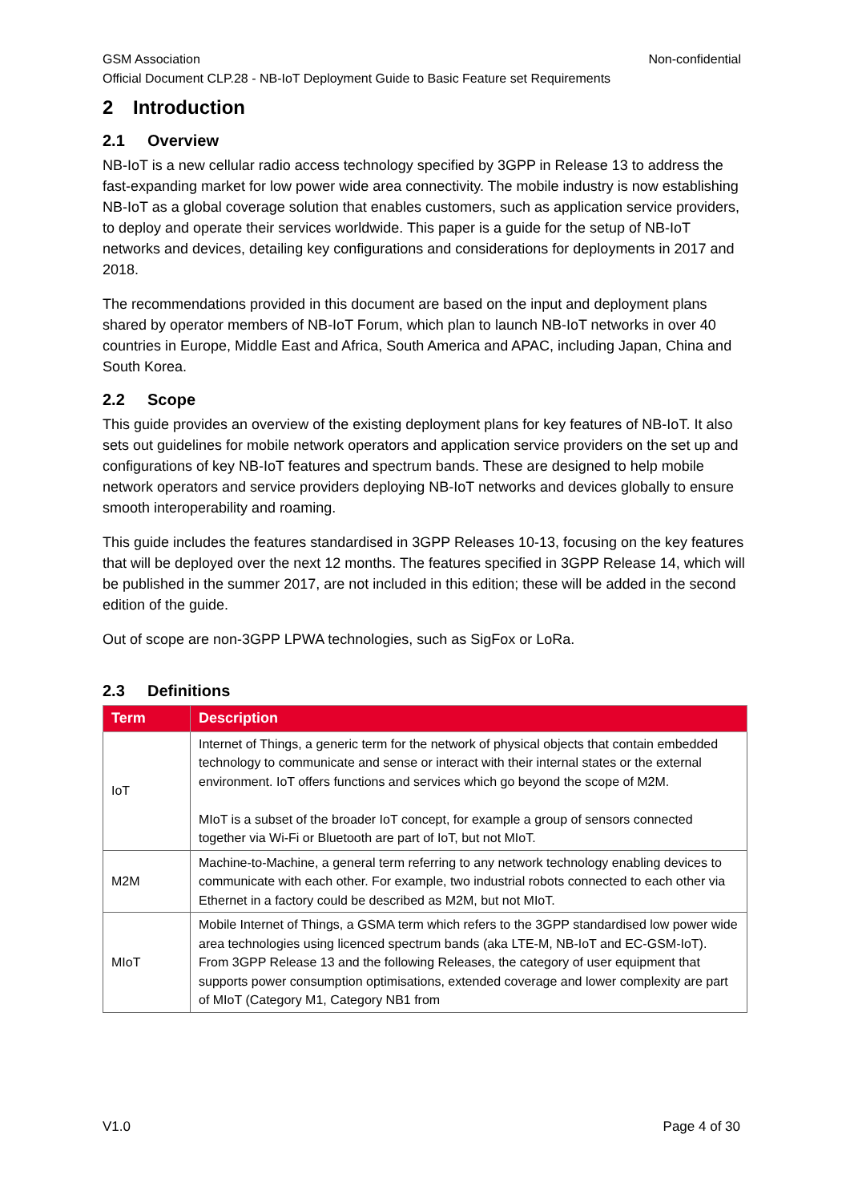GSM Association Non-confidential
Official Document CLP.28 - NB-IoT Deployment Guide to Basic Feature set Requirements
2 Introduction
2.1 Overview
NB-IoT is a new cellular radio access technology specified by 3GPP in Release 13 to address the fast-expanding market for low power wide area connectivity. The mobile industry is now establishing NB-IoT as a global coverage solution that enables customers, such as application service providers, to deploy and operate their services worldwide. This paper is a guide for the setup of NB-IoT networks and devices, detailing key configurations and considerations for deployments in 2017 and 2018.
The recommendations provided in this document are based on the input and deployment plans shared by operator members of NB-IoT Forum, which plan to launch NB-IoT networks in over 40 countries in Europe, Middle East and Africa, South America and APAC, including Japan, China and South Korea.
2.2 Scope
This guide provides an overview of the existing deployment plans for key features of NB-IoT. It also sets out guidelines for mobile network operators and application service providers on the set up and configurations of key NB-IoT features and spectrum bands. These are designed to help mobile network operators and service providers deploying NB-IoT networks and devices globally to ensure smooth interoperability and roaming.
This guide includes the features standardised in 3GPP Releases 10-13, focusing on the key features that will be deployed over the next 12 months. The features specified in 3GPP Release 14, which will be published in the summer 2017, are not included in this edition; these will be added in the second edition of the guide.
Out of scope are non-3GPP LPWA technologies, such as SigFox or LoRa.
2.3 Definitions
| Term | Description |
| --- | --- |
| IoT | Internet of Things, a generic term for the network of physical objects that contain embedded technology to communicate and sense or interact with their internal states or the external environment. IoT offers functions and services which go beyond the scope of M2M. MIoT is a subset of the broader IoT concept, for example a group of sensors connected together via Wi-Fi or Bluetooth are part of IoT, but not MIoT. |
| M2M | Machine-to-Machine, a general term referring to any network technology enabling devices to communicate with each other. For example, two industrial robots connected to each other via Ethernet in a factory could be described as M2M, but not MIoT. |
| MIoT | Mobile Internet of Things, a GSMA term which refers to the 3GPP standardised low power wide area technologies using licenced spectrum bands (aka LTE-M, NB-IoT and EC-GSM-IoT). From 3GPP Release 13 and the following Releases, the category of user equipment that supports power consumption optimisations, extended coverage and lower complexity are part of MIoT (Category M1, Category NB1 from |
V1.0 Page 4 of 30